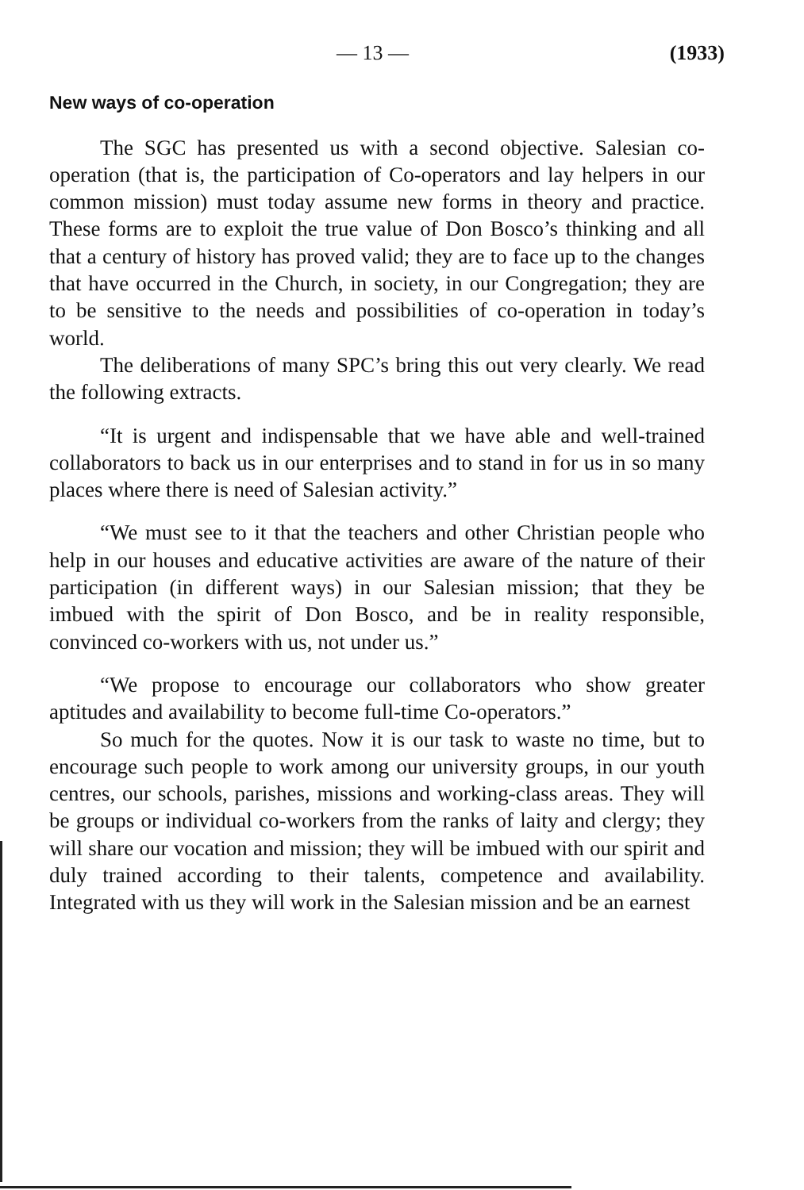— 13 — (1933)
New ways of co-operation
The SGC has presented us with a second objective. Salesian co-operation (that is, the participation of Co-operators and lay helpers in our common mission) must today assume new forms in theory and practice. These forms are to exploit the true value of Don Bosco’s thinking and all that a century of history has proved valid; they are to face up to the changes that have occurred in the Church, in society, in our Congregation; they are to be sensitive to the needs and possibilities of co-operation in today’s world.
The deliberations of many SPC’s bring this out very clearly. We read the following extracts.
“It is urgent and indispensable that we have able and well-trained collaborators to back us in our enterprises and to stand in for us in so many places where there is need of Salesian activity.”
“We must see to it that the teachers and other Christian people who help in our houses and educative activities are aware of the nature of their participation (in different ways) in our Salesian mission; that they be imbued with the spirit of Don Bosco, and be in reality responsible, convinced co-workers with us, not under us.”
“We propose to encourage our collaborators who show greater aptitudes and availability to become full-time Co-operators.”
So much for the quotes. Now it is our task to waste no time, but to encourage such people to work among our university groups, in our youth centres, our schools, parishes, missions and working-class areas. They will be groups or individual co-workers from the ranks of laity and clergy; they will share our vocation and mission; they will be imbued with our spirit and duly trained according to their talents, competence and availability. Integrated with us they will work in the Salesian mission and be an earnest